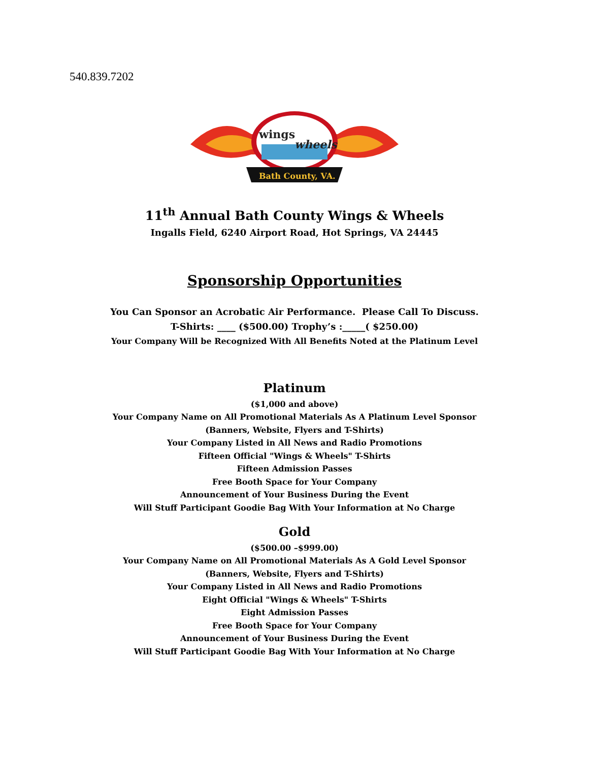540.839.7202
wings
wheels
Bath County, VA.
11<sup>th</sup> Annual Bath County Wings & Wheels
Ingalls Field, 6240 Airport Road, Hot Springs, VA 24445
Sponsorship Opportunities
You Can Sponsor an Acrobatic Air Performance. Please Call To Discuss.
T-Shirts: ____ ($500.00) Trophy’s :_____( $250.00)
Your Company Will be Recognized With All Benefits Noted at the Platinum Level
Platinum
($1,000 and above)
Your Company Name on All Promotional Materials As A Platinum Level Sponsor
(Banners, Website, Flyers and T-Shirts)
Your Company Listed in All News and Radio Promotions
Fifteen Official "Wings & Wheels" T-Shirts
Fifteen Admission Passes
Free Booth Space for Your Company
Announcement of Your Business During the Event
Will Stuff Participant Goodie Bag With Your Information at No Charge
Gold
($500.00 –$999.00)
Your Company Name on All Promotional Materials As A Gold Level Sponsor
(Banners, Website, Flyers and T-Shirts)
Your Company Listed in All News and Radio Promotions
Eight Official "Wings & Wheels" T-Shirts
Eight Admission Passes
Free Booth Space for Your Company
Announcement of Your Business During the Event
Will Stuff Participant Goodie Bag With Your Information at No Charge